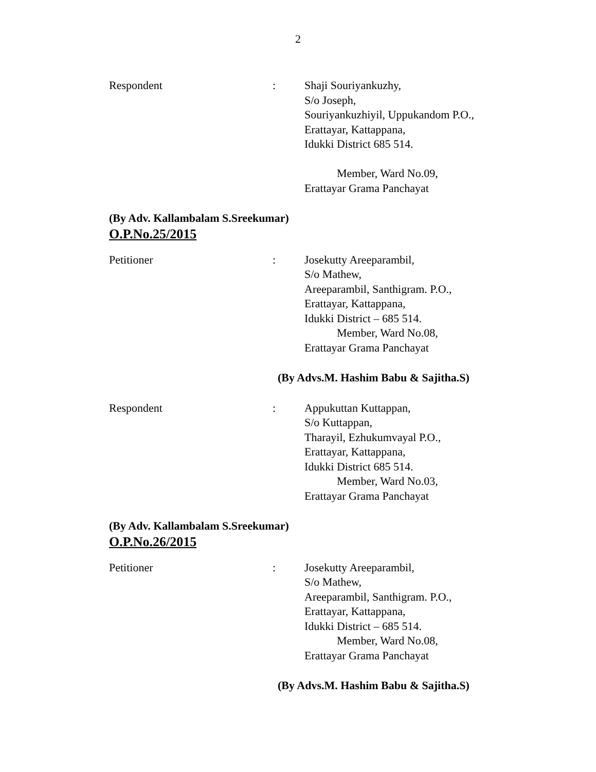2
Respondent : Shaji Souriyankuzhy,
S/o Joseph,
Souriyankuzhiyil, Uppukandom P.O.,
Erattayar, Kattappana,
Idukki District 685 514.
Member, Ward No.09,
Erattayar Grama Panchayat
(By Adv. Kallambalam S.Sreekumar)
O.P.No.25/2015
Petitioner : Josekutty Areeparambil,
S/o Mathew,
Areeparambil, Santhigram. P.O.,
Erattayar, Kattappana,
Idukki District – 685 514.
Member, Ward No.08,
Erattayar Grama Panchayat
(By Advs.M. Hashim Babu & Sajitha.S)
Respondent : Appukuttan Kuttappan,
S/o Kuttappan,
Tharayil, Ezhukumvayal P.O.,
Erattayar, Kattappana,
Idukki District 685 514.
Member, Ward No.03,
Erattayar Grama Panchayat
(By Adv. Kallambalam S.Sreekumar)
O.P.No.26/2015
Petitioner : Josekutty Areeparambil,
S/o Mathew,
Areeparambil, Santhigram. P.O.,
Erattayar, Kattappana,
Idukki District – 685 514.
Member, Ward No.08,
Erattayar Grama Panchayat
(By Advs.M. Hashim Babu & Sajitha.S)